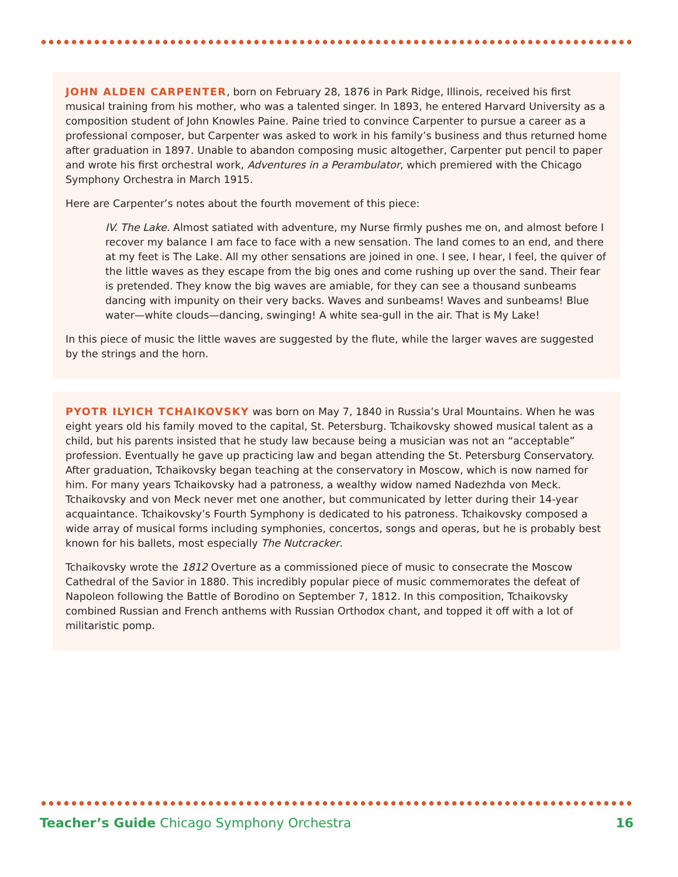JOHN ALDEN CARPENTER, born on February 28, 1876 in Park Ridge, Illinois, received his first musical training from his mother, who was a talented singer. In 1893, he entered Harvard University as a composition student of John Knowles Paine. Paine tried to convince Carpenter to pursue a career as a professional composer, but Carpenter was asked to work in his family’s business and thus returned home after graduation in 1897. Unable to abandon composing music altogether, Carpenter put pencil to paper and wrote his first orchestral work, Adventures in a Perambulator, which premiered with the Chicago Symphony Orchestra in March 1915.
Here are Carpenter’s notes about the fourth movement of this piece:
IV. The Lake. Almost satiated with adventure, my Nurse firmly pushes me on, and almost before I recover my balance I am face to face with a new sensation. The land comes to an end, and there at my feet is The Lake. All my other sensations are joined in one. I see, I hear, I feel, the quiver of the little waves as they escape from the big ones and come rushing up over the sand. Their fear is pretended. They know the big waves are amiable, for they can see a thousand sunbeams dancing with impunity on their very backs. Waves and sunbeams! Waves and sunbeams! Blue water—white clouds—dancing, swinging! A white sea-gull in the air. That is My Lake!
In this piece of music the little waves are suggested by the flute, while the larger waves are suggested by the strings and the horn.
PYOTR ILYICH TCHAIKOVSKY was born on May 7, 1840 in Russia’s Ural Mountains. When he was eight years old his family moved to the capital, St. Petersburg. Tchaikovsky showed musical talent as a child, but his parents insisted that he study law because being a musician was not an “acceptable” profession. Eventually he gave up practicing law and began attending the St. Petersburg Conservatory. After graduation, Tchaikovsky began teaching at the conservatory in Moscow, which is now named for him. For many years Tchaikovsky had a patroness, a wealthy widow named Nadezhda von Meck. Tchaikovsky and von Meck never met one another, but communicated by letter during their 14-year acquaintance. Tchaikovsky’s Fourth Symphony is dedicated to his patroness. Tchaikovsky composed a wide array of musical forms including symphonies, concertos, songs and operas, but he is probably best known for his ballets, most especially The Nutcracker.
Tchaikovsky wrote the 1812 Overture as a commissioned piece of music to consecrate the Moscow Cathedral of the Savior in 1880. This incredibly popular piece of music commemorates the defeat of Napoleon following the Battle of Borodino on September 7, 1812. In this composition, Tchaikovsky combined Russian and French anthems with Russian Orthodox chant, and topped it off with a lot of militaristic pomp.
Teacher’s Guide Chicago Symphony Orchestra
16